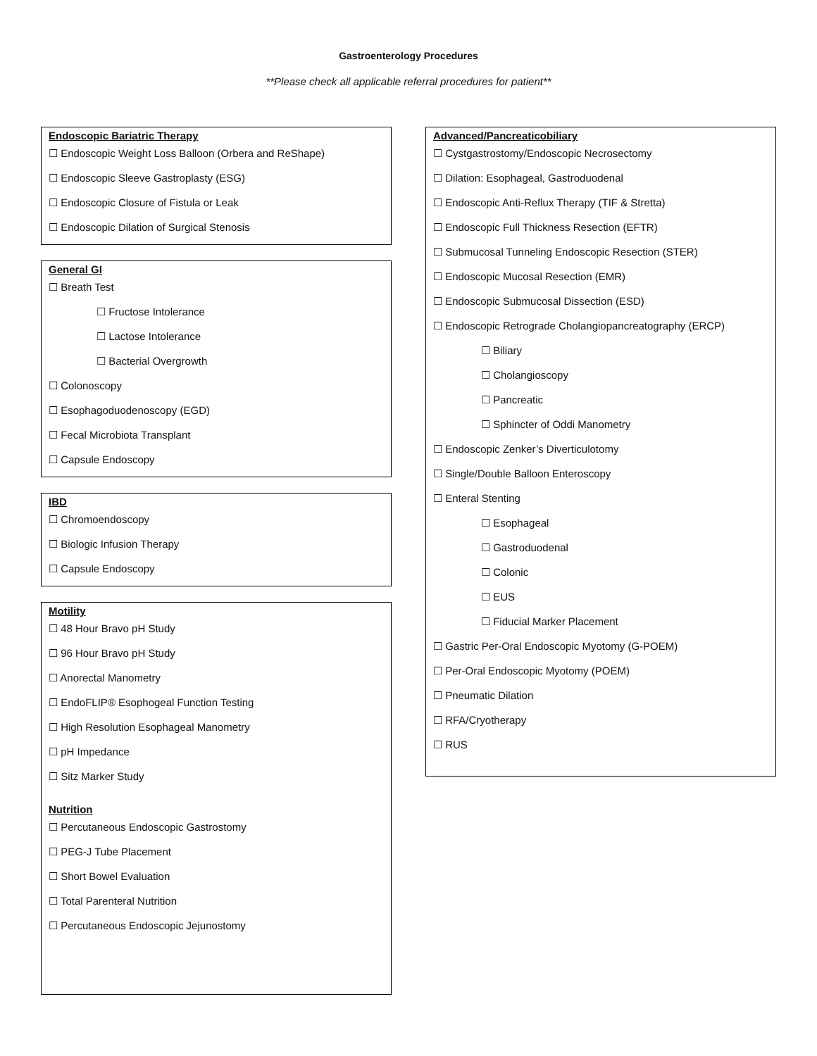Gastroenterology Procedures
**Please check all applicable referral procedures for patient**
Endoscopic Bariatric Therapy
☐ Endoscopic Weight Loss Balloon (Orbera and ReShape)
☐ Endoscopic Sleeve Gastroplasty (ESG)
☐ Endoscopic Closure of Fistula or Leak
☐ Endoscopic Dilation of Surgical Stenosis
General GI
☐ Breath Test
☐ Fructose Intolerance
☐ Lactose Intolerance
☐ Bacterial Overgrowth
☐ Colonoscopy
☐ Esophagoduodenoscopy (EGD)
☐ Fecal Microbiota Transplant
☐ Capsule Endoscopy
IBD
☐ Chromoendoscopy
☐ Biologic Infusion Therapy
☐ Capsule Endoscopy
Motility
☐ 48 Hour Bravo pH Study
☐ 96 Hour Bravo pH Study
☐ Anorectal Manometry
☐ EndoFLIP® Esophogeal Function Testing
☐ High Resolution Esophageal Manometry
☐ pH Impedance
☐ Sitz Marker Study
Nutrition
☐ Percutaneous Endoscopic Gastrostomy
☐ PEG-J Tube Placement
☐ Short Bowel Evaluation
☐ Total Parenteral Nutrition
☐ Percutaneous Endoscopic Jejunostomy
Advanced/Pancreaticobiliary
☐ Cystgastrostomy/Endoscopic Necrosectomy
☐ Dilation: Esophageal, Gastroduodenal
☐ Endoscopic Anti-Reflux Therapy (TIF & Stretta)
☐ Endoscopic Full Thickness Resection (EFTR)
☐ Submucosal Tunneling Endoscopic Resection (STER)
☐ Endoscopic Mucosal Resection (EMR)
☐ Endoscopic Submucosal Dissection (ESD)
☐ Endoscopic Retrograde Cholangiopancreatography (ERCP)
☐ Biliary
☐ Cholangioscopy
☐ Pancreatic
☐ Sphincter of Oddi Manometry
☐ Endoscopic Zenker’s Diverticulotomy
☐ Single/Double Balloon Enteroscopy
☐ Enteral Stenting
☐ Esophageal
☐ Gastroduodenal
☐ Colonic
☐ EUS
☐ Fiducial Marker Placement
☐ Gastric Per-Oral Endoscopic Myotomy (G-POEM)
☐ Per-Oral Endoscopic Myotomy (POEM)
☐ Pneumatic Dilation
☐ RFA/Cryotherapy
☐ RUS